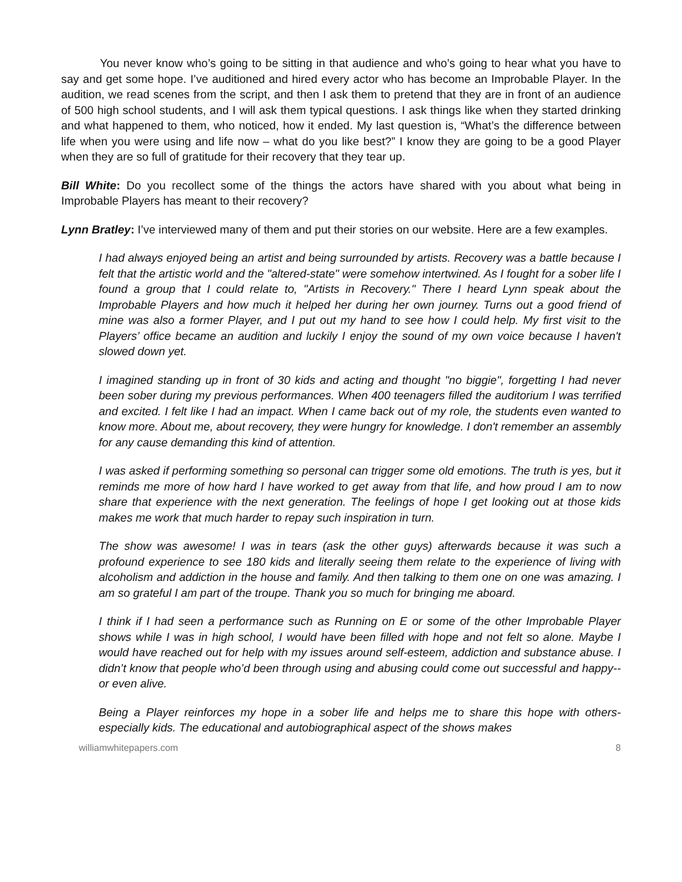You never know who’s going to be sitting in that audience and who’s going to hear what you have to say and get some hope. I’ve auditioned and hired every actor who has become an Improbable Player. In the audition, we read scenes from the script, and then I ask them to pretend that they are in front of an audience of 500 high school students, and I will ask them typical questions. I ask things like when they started drinking and what happened to them, who noticed, how it ended. My last question is, “What’s the difference between life when you were using and life now – what do you like best?” I know they are going to be a good Player when they are so full of gratitude for their recovery that they tear up.
Bill White: Do you recollect some of the things the actors have shared with you about what being in Improbable Players has meant to their recovery?
Lynn Bratley: I’ve interviewed many of them and put their stories on our website. Here are a few examples.
I had always enjoyed being an artist and being surrounded by artists. Recovery was a battle because I felt that the artistic world and the "altered-state" were somehow intertwined. As I fought for a sober life I found a group that I could relate to, "Artists in Recovery." There I heard Lynn speak about the Improbable Players and how much it helped her during her own journey. Turns out a good friend of mine was also a former Player, and I put out my hand to see how I could help. My first visit to the Players’ office became an audition and luckily I enjoy the sound of my own voice because I haven't slowed down yet.
I imagined standing up in front of 30 kids and acting and thought "no biggie", forgetting I had never been sober during my previous performances. When 400 teenagers filled the auditorium I was terrified and excited. I felt like I had an impact. When I came back out of my role, the students even wanted to know more. About me, about recovery, they were hungry for knowledge. I don't remember an assembly for any cause demanding this kind of attention.
I was asked if performing something so personal can trigger some old emotions. The truth is yes, but it reminds me more of how hard I have worked to get away from that life, and how proud I am to now share that experience with the next generation. The feelings of hope I get looking out at those kids makes me work that much harder to repay such inspiration in turn.
The show was awesome! I was in tears (ask the other guys) afterwards because it was such a profound experience to see 180 kids and literally seeing them relate to the experience of living with alcoholism and addiction in the house and family. And then talking to them one on one was amazing. I am so grateful I am part of the troupe. Thank you so much for bringing me aboard.
I think if I had seen a performance such as Running on E or some of the other Improbable Player shows while I was in high school, I would have been filled with hope and not felt so alone. Maybe I would have reached out for help with my issues around self-esteem, addiction and substance abuse. I didn’t know that people who’d been through using and abusing could come out successful and happy--or even alive.
Being a Player reinforces my hope in a sober life and helps me to share this hope with others- especially kids. The educational and autobiographical aspect of the shows makes
williamwhitepapers.com 8